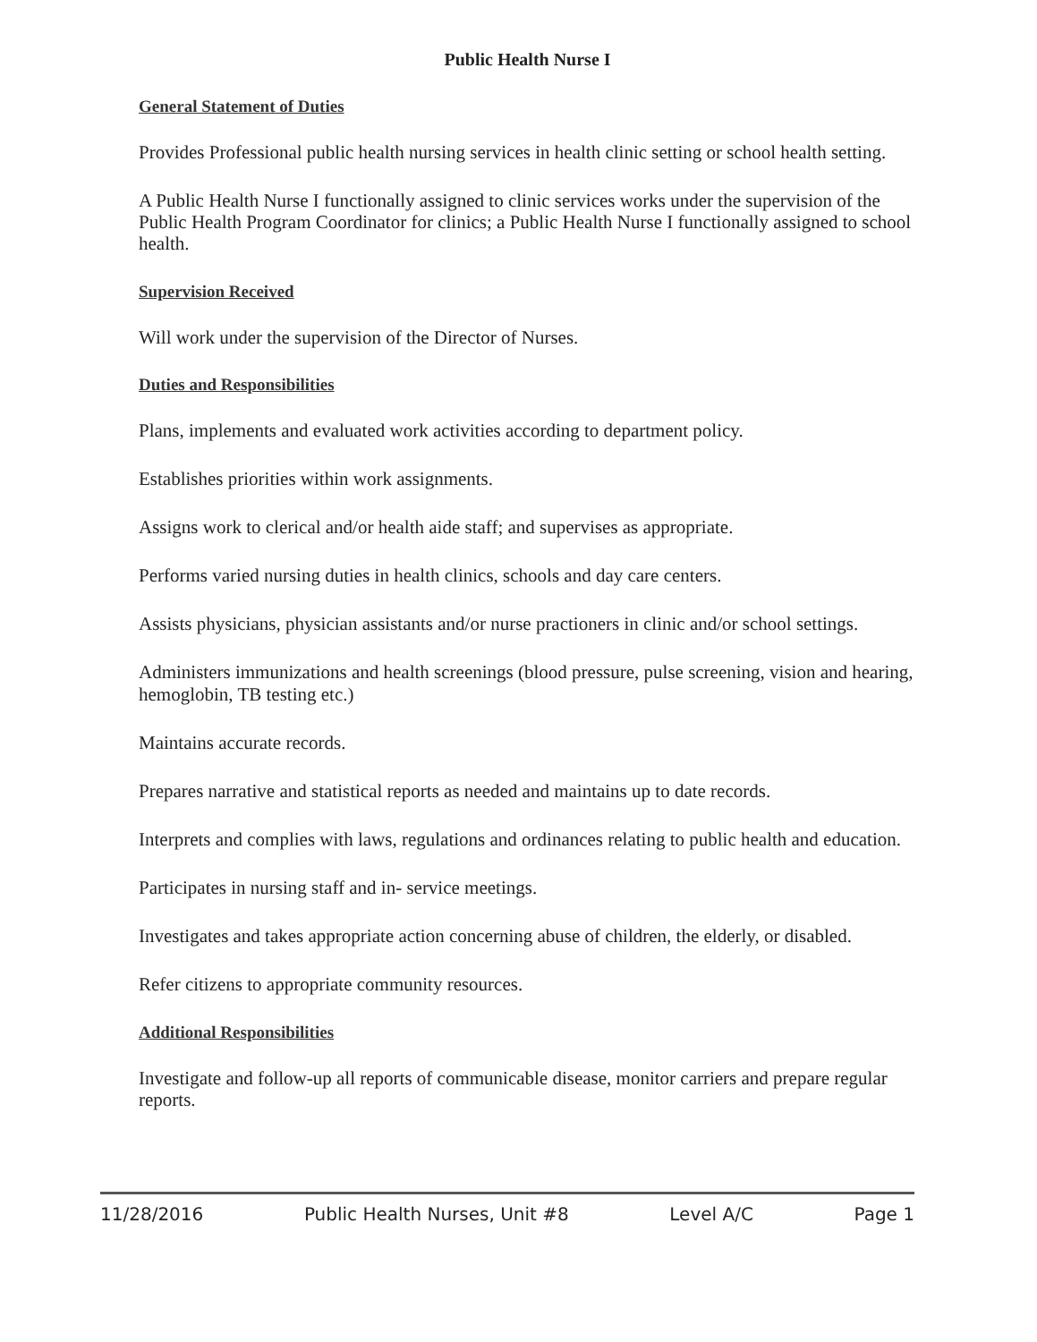Public Health Nurse I
General Statement of Duties
Provides Professional public health nursing services in health clinic setting or school health setting.
A Public Health Nurse I functionally assigned to clinic services works under the supervision of the Public Health Program Coordinator for clinics; a Public Health Nurse I functionally assigned to school health.
Supervision Received
Will work under the supervision of the Director of Nurses.
Duties and Responsibilities
Plans, implements and evaluated work activities according to department policy.
Establishes priorities within work assignments.
Assigns work to clerical and/or health aide staff; and supervises as appropriate.
Performs varied nursing duties in health clinics, schools and day care centers.
Assists physicians, physician assistants and/or nurse practioners in clinic and/or school settings.
Administers immunizations and health screenings (blood pressure, pulse screening, vision and hearing, hemoglobin, TB testing etc.)
Maintains accurate records.
Prepares narrative and statistical reports as needed and maintains up to date records.
Interprets and complies with laws, regulations and ordinances relating to public health and education.
Participates in nursing staff and in- service meetings.
Investigates and takes appropriate action concerning abuse of children, the elderly, or disabled.
Refer citizens to appropriate community resources.
Additional Responsibilities
Investigate and follow-up all reports of communicable disease, monitor carriers and prepare regular reports.
11/28/2016 Public Health Nurses, Unit #8 Level A/C Page 1